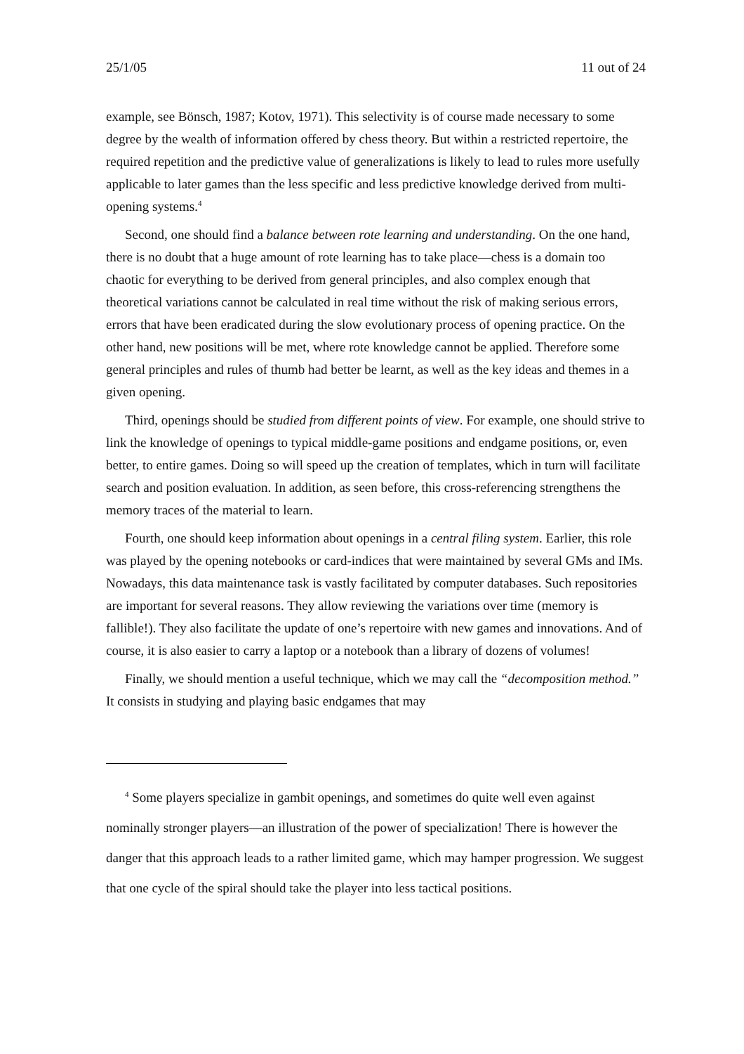25/1/05 11 out of 24
example, see Bönsch, 1987; Kotov, 1971). This selectivity is of course made necessary to some degree by the wealth of information offered by chess theory. But within a restricted repertoire, the required repetition and the predictive value of generalizations is likely to lead to rules more usefully applicable to later games than the less specific and less predictive knowledge derived from multi-opening systems.<sup>4</sup>
Second, one should find a balance between rote learning and understanding. On the one hand, there is no doubt that a huge amount of rote learning has to take place—chess is a domain too chaotic for everything to be derived from general principles, and also complex enough that theoretical variations cannot be calculated in real time without the risk of making serious errors, errors that have been eradicated during the slow evolutionary process of opening practice. On the other hand, new positions will be met, where rote knowledge cannot be applied. Therefore some general principles and rules of thumb had better be learnt, as well as the key ideas and themes in a given opening.
Third, openings should be studied from different points of view. For example, one should strive to link the knowledge of openings to typical middle-game positions and endgame positions, or, even better, to entire games. Doing so will speed up the creation of templates, which in turn will facilitate search and position evaluation. In addition, as seen before, this cross-referencing strengthens the memory traces of the material to learn.
Fourth, one should keep information about openings in a central filing system. Earlier, this role was played by the opening notebooks or card-indices that were maintained by several GMs and IMs. Nowadays, this data maintenance task is vastly facilitated by computer databases. Such repositories are important for several reasons. They allow reviewing the variations over time (memory is fallible!). They also facilitate the update of one’s repertoire with new games and innovations. And of course, it is also easier to carry a laptop or a notebook than a library of dozens of volumes!
Finally, we should mention a useful technique, which we may call the “decomposition method.” It consists in studying and playing basic endgames that may
<sup>4</sup> Some players specialize in gambit openings, and sometimes do quite well even against nominally stronger players—an illustration of the power of specialization! There is however the danger that this approach leads to a rather limited game, which may hamper progression. We suggest that one cycle of the spiral should take the player into less tactical positions.